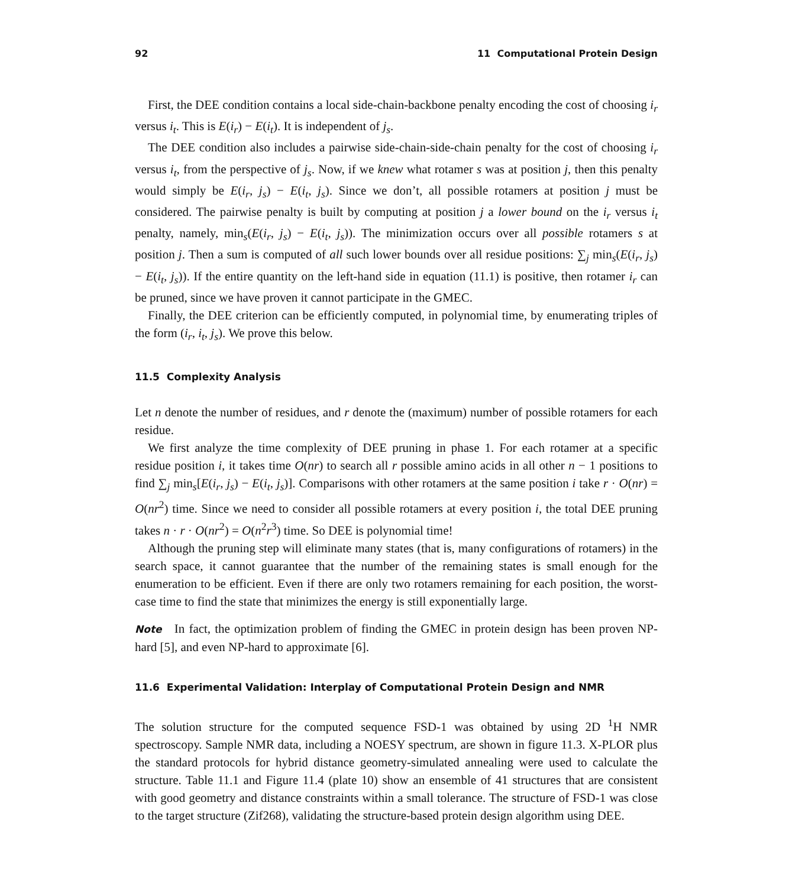92 11 Computational Protein Design
First, the DEE condition contains a local side-chain-backbone penalty encoding the cost of choosing i<sub>r</sub> versus i<sub>t</sub>. This is E(i<sub>r</sub>) − E(i<sub>t</sub>). It is independent of j<sub>s</sub>.
The DEE condition also includes a pairwise side-chain-side-chain penalty for the cost of choosing i<sub>r</sub> versus i<sub>t</sub>, from the perspective of j<sub>s</sub>. Now, if we knew what rotamer s was at position j, then this penalty would simply be E(i<sub>r</sub>, j<sub>s</sub>) − E(i<sub>t</sub>, j<sub>s</sub>). Since we don’t, all possible rotamers at position j must be considered. The pairwise penalty is built by computing at position j a lower bound on the i<sub>r</sub> versus i<sub>t</sub> penalty, namely, min<sub>s</sub>(E(i<sub>r</sub>, j<sub>s</sub>) − E(i<sub>t</sub>, j<sub>s</sub>)). The minimization occurs over all possible rotamers s at position j. Then a sum is computed of all such lower bounds over all residue positions: ∑<sub>j</sub> min<sub>s</sub>(E(i<sub>r</sub>, j<sub>s</sub>) − E(i<sub>t</sub>, j<sub>s</sub>)). If the entire quantity on the left-hand side in equation (11.1) is positive, then rotamer i<sub>r</sub> can be pruned, since we have proven it cannot participate in the GMEC.
Finally, the DEE criterion can be efficiently computed, in polynomial time, by enumerating triples of the form (i<sub>r</sub>, i<sub>t</sub>, j<sub>s</sub>). We prove this below.
11.5 Complexity Analysis
Let n denote the number of residues, and r denote the (maximum) number of possible rotamers for each residue.
We first analyze the time complexity of DEE pruning in phase 1. For each rotamer at a specific residue position i, it takes time O(nr) to search all r possible amino acids in all other n − 1 positions to find ∑<sub>j</sub> min<sub>s</sub>[E(i<sub>r</sub>, j<sub>s</sub>) − E(i<sub>t</sub>, j<sub>s</sub>)]. Comparisons with other rotamers at the same position i take r · O(nr) = O(nr<sup>2</sup>) time. Since we need to consider all possible rotamers at every position i, the total DEE pruning takes n · r · O(nr<sup>2</sup>) = O(n<sup>2</sup>r<sup>3</sup>) time. So DEE is polynomial time!
Although the pruning step will eliminate many states (that is, many configurations of rotamers) in the search space, it cannot guarantee that the number of the remaining states is small enough for the enumeration to be efficient. Even if there are only two rotamers remaining for each position, the worst-case time to find the state that minimizes the energy is still exponentially large.
Note In fact, the optimization problem of finding the GMEC in protein design has been proven NP-hard [5], and even NP-hard to approximate [6].
11.6 Experimental Validation: Interplay of Computational Protein Design and NMR
The solution structure for the computed sequence FSD-1 was obtained by using 2D <sup>1</sup>H NMR spectroscopy. Sample NMR data, including a NOESY spectrum, are shown in figure 11.3. X-PLOR plus the standard protocols for hybrid distance geometry-simulated annealing were used to calculate the structure. Table 11.1 and Figure 11.4 (plate 10) show an ensemble of 41 structures that are consistent with good geometry and distance constraints within a small tolerance. The structure of FSD-1 was close to the target structure (Zif268), validating the structure-based protein design algorithm using DEE.